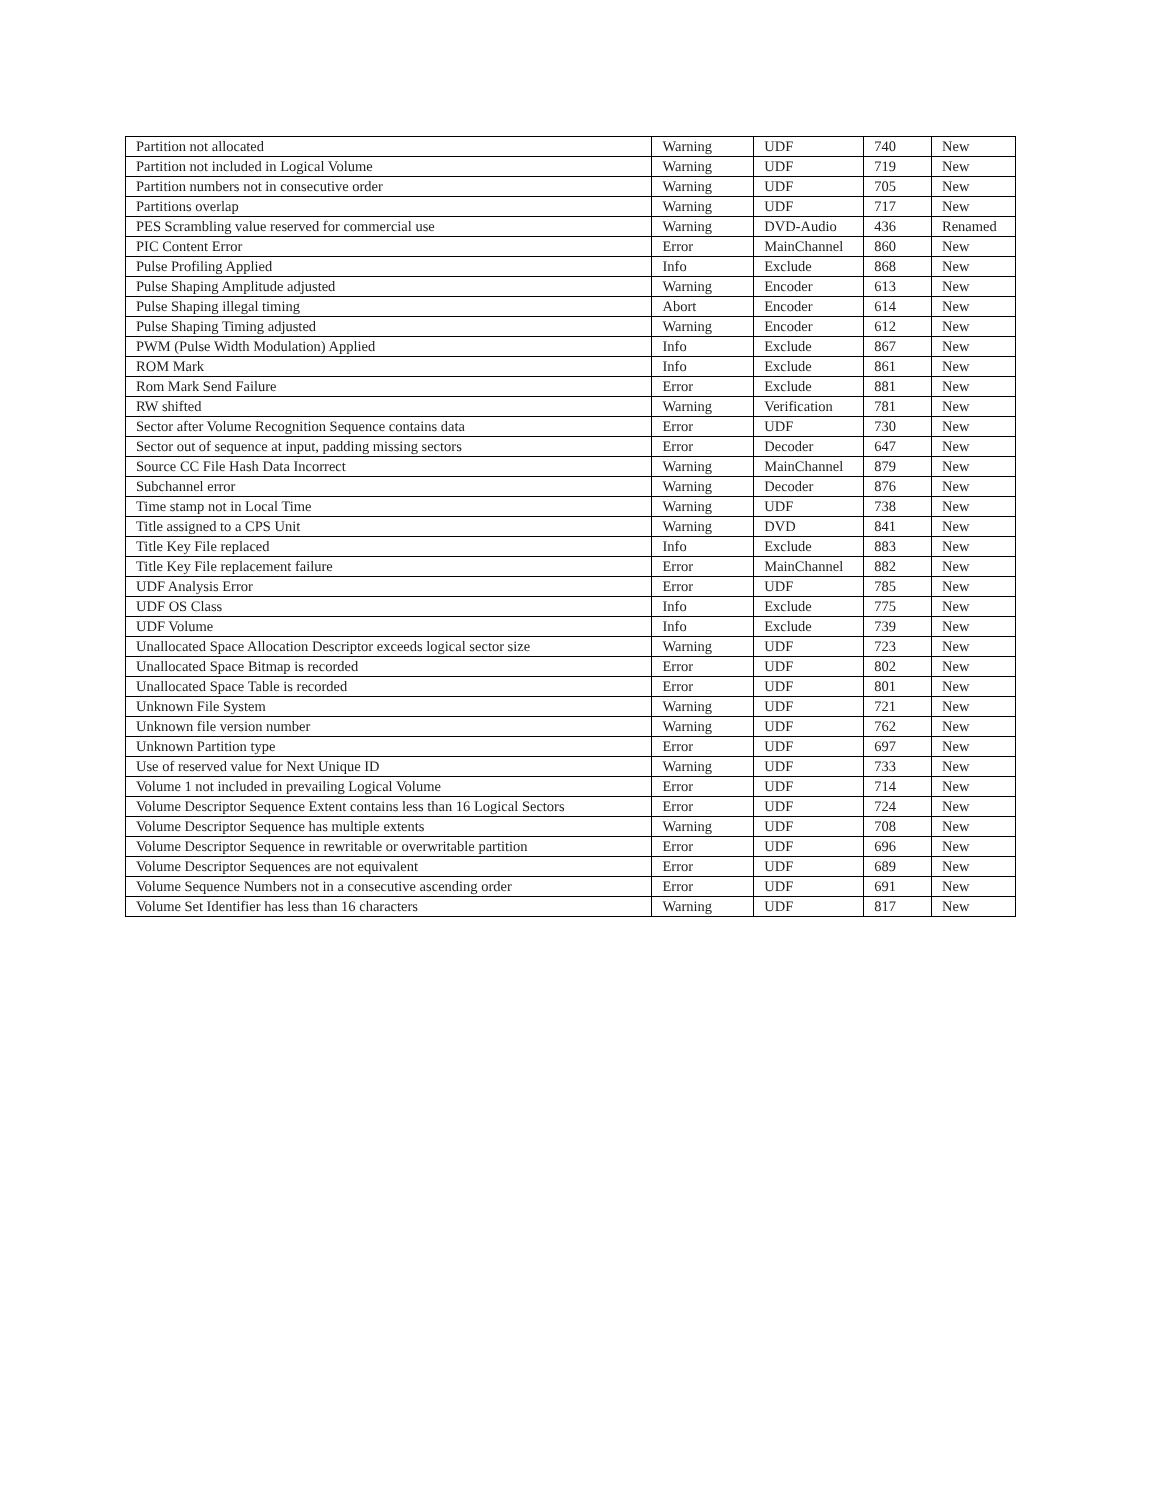| Partition not allocated | Warning | UDF | 740 | New |
| Partition not included in Logical Volume | Warning | UDF | 719 | New |
| Partition numbers not in consecutive order | Warning | UDF | 705 | New |
| Partitions overlap | Warning | UDF | 717 | New |
| PES Scrambling value reserved for commercial use | Warning | DVD-Audio | 436 | Renamed |
| PIC Content Error | Error | MainChannel | 860 | New |
| Pulse Profiling Applied | Info | Exclude | 868 | New |
| Pulse Shaping Amplitude adjusted | Warning | Encoder | 613 | New |
| Pulse Shaping illegal timing | Abort | Encoder | 614 | New |
| Pulse Shaping Timing adjusted | Warning | Encoder | 612 | New |
| PWM (Pulse Width Modulation) Applied | Info | Exclude | 867 | New |
| ROM Mark | Info | Exclude | 861 | New |
| Rom Mark Send Failure | Error | Exclude | 881 | New |
| RW shifted | Warning | Verification | 781 | New |
| Sector after Volume Recognition Sequence contains data | Error | UDF | 730 | New |
| Sector out of sequence at input, padding missing sectors | Error | Decoder | 647 | New |
| Source CC File Hash Data Incorrect | Warning | MainChannel | 879 | New |
| Subchannel error | Warning | Decoder | 876 | New |
| Time stamp not in Local Time | Warning | UDF | 738 | New |
| Title assigned to a CPS Unit | Warning | DVD | 841 | New |
| Title Key File replaced | Info | Exclude | 883 | New |
| Title Key File replacement failure | Error | MainChannel | 882 | New |
| UDF Analysis Error | Error | UDF | 785 | New |
| UDF OS Class | Info | Exclude | 775 | New |
| UDF Volume | Info | Exclude | 739 | New |
| Unallocated Space Allocation Descriptor exceeds logical sector size | Warning | UDF | 723 | New |
| Unallocated Space Bitmap is recorded | Error | UDF | 802 | New |
| Unallocated Space Table is recorded | Error | UDF | 801 | New |
| Unknown File System | Warning | UDF | 721 | New |
| Unknown file version number | Warning | UDF | 762 | New |
| Unknown Partition type | Error | UDF | 697 | New |
| Use of reserved value for Next Unique ID | Warning | UDF | 733 | New |
| Volume 1 not included in prevailing Logical Volume | Error | UDF | 714 | New |
| Volume Descriptor Sequence Extent contains less than 16 Logical Sectors | Error | UDF | 724 | New |
| Volume Descriptor Sequence has multiple extents | Warning | UDF | 708 | New |
| Volume Descriptor Sequence in rewritable or overwritable partition | Error | UDF | 696 | New |
| Volume Descriptor Sequences are not equivalent | Error | UDF | 689 | New |
| Volume Sequence Numbers not in a consecutive ascending order | Error | UDF | 691 | New |
| Volume Set Identifier has less than 16 characters | Warning | UDF | 817 | New |